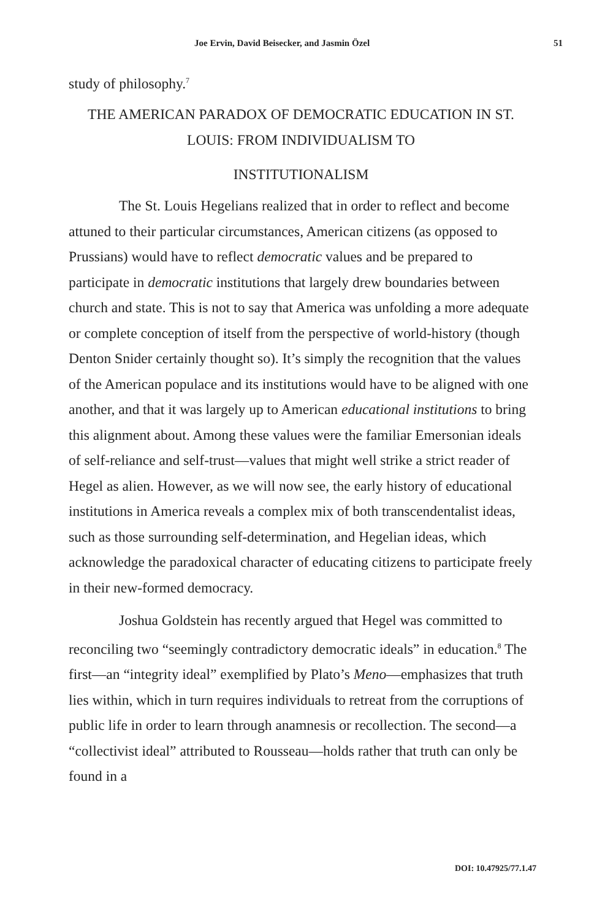Joe Ervin, David Beisecker, and Jasmin Özel 51
study of philosophy.<sup>7</sup>
THE AMERICAN PARADOX OF DEMOCRATIC EDUCATION IN ST. LOUIS: FROM INDIVIDUALISM TO
INSTITUTIONALISM
The St. Louis Hegelians realized that in order to reflect and become attuned to their particular circumstances, American citizens (as opposed to Prussians) would have to reflect democratic values and be prepared to participate in democratic institutions that largely drew boundaries between church and state. This is not to say that America was unfolding a more adequate or complete conception of itself from the perspective of world-history (though Denton Snider certainly thought so). It’s simply the recognition that the values of the American populace and its institutions would have to be aligned with one another, and that it was largely up to American educational institutions to bring this alignment about. Among these values were the familiar Emersonian ideals of self-reliance and self-trust—values that might well strike a strict reader of Hegel as alien. However, as we will now see, the early history of educational institutions in America reveals a complex mix of both transcendentalist ideas, such as those surrounding self-determination, and Hegelian ideas, which acknowledge the paradoxical character of educating citizens to participate freely in their new-formed democracy.
Joshua Goldstein has recently argued that Hegel was committed to reconciling two “seemingly contradictory democratic ideals” in education.<sup>8</sup> The first—an “integrity ideal” exemplified by Plato’s Meno—emphasizes that truth lies within, which in turn requires individuals to retreat from the corruptions of public life in order to learn through anamnesis or recollection. The second—a “collectivist ideal” attributed to Rousseau—holds rather that truth can only be found in a
DOI: 10.47925/77.1.47